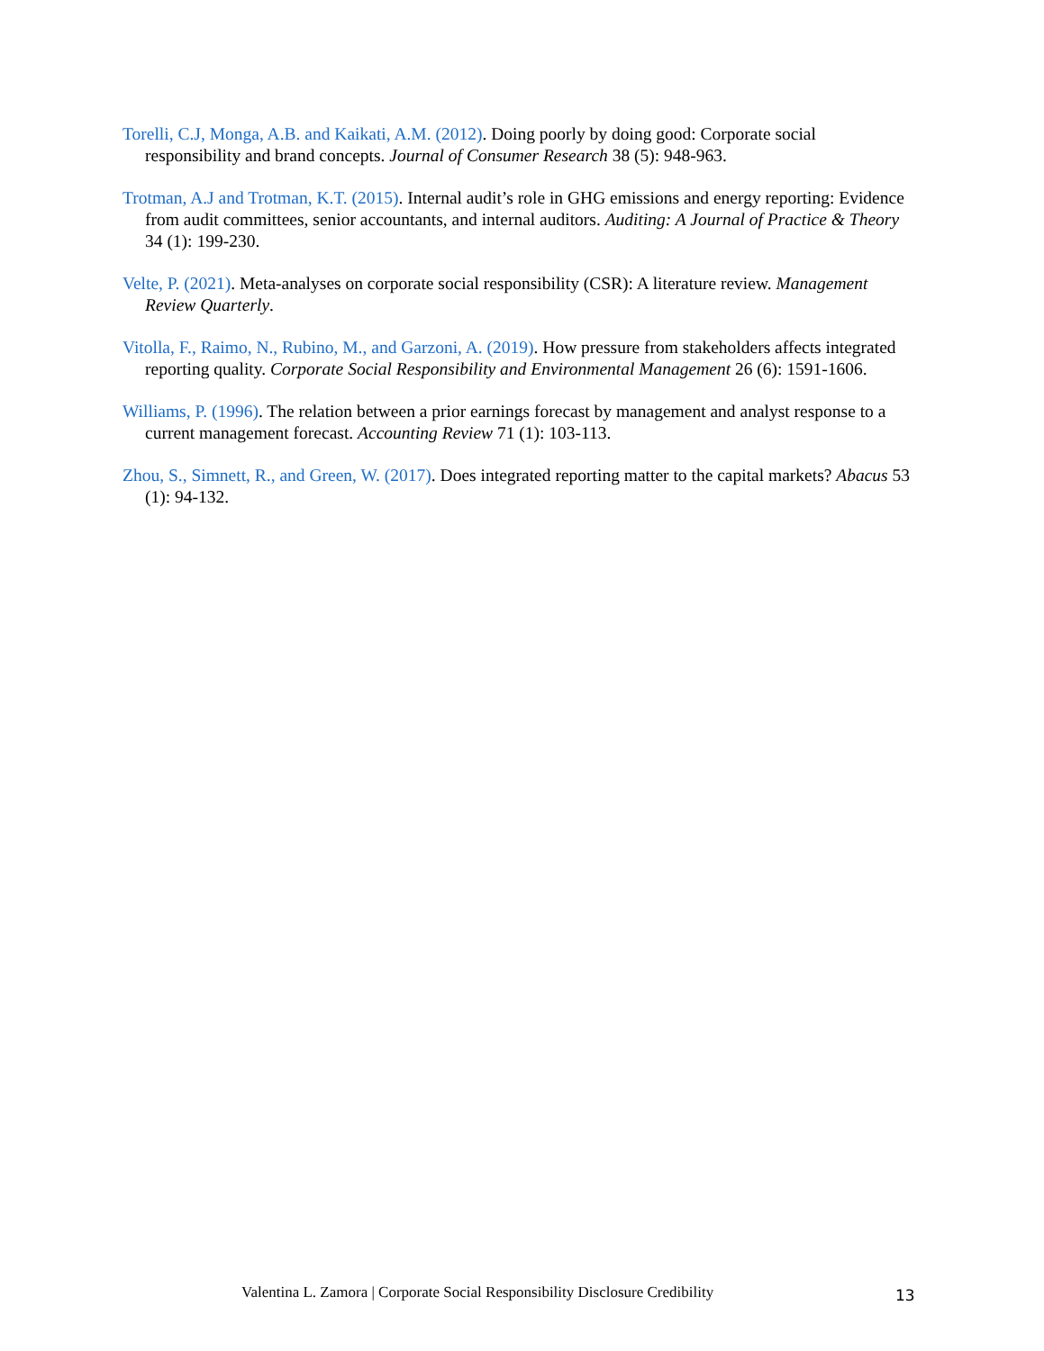Torelli, C.J, Monga, A.B. and Kaikati, A.M. (2012). Doing poorly by doing good: Corporate social responsibility and brand concepts. Journal of Consumer Research 38 (5): 948-963.
Trotman, A.J and Trotman, K.T. (2015). Internal audit’s role in GHG emissions and energy reporting: Evidence from audit committees, senior accountants, and internal auditors. Auditing: A Journal of Practice & Theory 34 (1): 199-230.
Velte, P. (2021). Meta-analyses on corporate social responsibility (CSR): A literature review. Management Review Quarterly.
Vitolla, F., Raimo, N., Rubino, M., and Garzoni, A. (2019). How pressure from stakeholders affects integrated reporting quality. Corporate Social Responsibility and Environmental Management 26 (6): 1591-1606.
Williams, P. (1996). The relation between a prior earnings forecast by management and analyst response to a current management forecast. Accounting Review 71 (1): 103-113.
Zhou, S., Simnett, R., and Green, W. (2017). Does integrated reporting matter to the capital markets? Abacus 53 (1): 94-132.
Valentina L. Zamora | Corporate Social Responsibility Disclosure Credibility 13